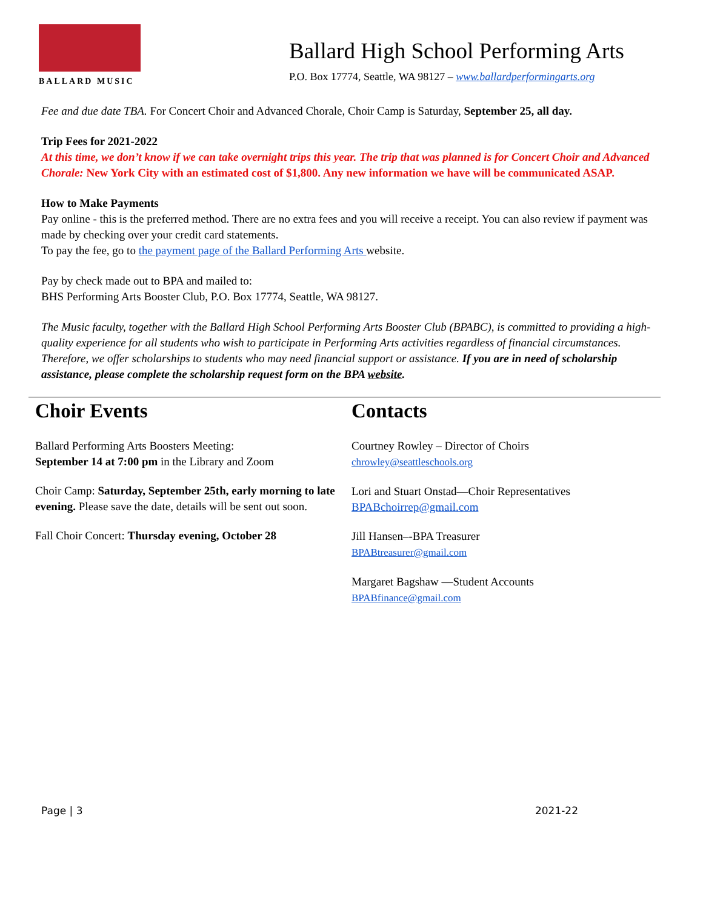BALLARD MUSIC
Ballard High School Performing Arts
P.O. Box 17774, Seattle, WA 98127 – www.ballardperformingarts.org
Fee and due date TBA. For Concert Choir and Advanced Chorale, Choir Camp is Saturday, September 25, all day.
Trip Fees for 2021-2022
At this time, we don’t know if we can take overnight trips this year. The trip that was planned is for Concert Choir and Advanced Chorale: New York City with an estimated cost of $1,800. Any new information we have will be communicated ASAP.
How to Make Payments
Pay online - this is the preferred method. There are no extra fees and you will receive a receipt. You can also review if payment was made by checking over your credit card statements.
To pay the fee, go to the payment page of the Ballard Performing Arts website.
Pay by check made out to BPA and mailed to:
BHS Performing Arts Booster Club, P.O. Box 17774, Seattle, WA 98127.
The Music faculty, together with the Ballard High School Performing Arts Booster Club (BPABC), is committed to providing a high-quality experience for all students who wish to participate in Performing Arts activities regardless of financial circumstances. Therefore, we offer scholarships to students who may need financial support or assistance. If you are in need of scholarship assistance, please complete the scholarship request form on the BPA website.
Choir Events
Ballard Performing Arts Boosters Meeting:
September 14 at 7:00 pm in the Library and Zoom
Choir Camp: Saturday, September 25th, early morning to late evening. Please save the date, details will be sent out soon.
Fall Choir Concert: Thursday evening, October 28
Contacts
Courtney Rowley – Director of Choirs
chrowley@seattleschools.org
Lori and Stuart Onstad—Choir Representatives
BPABchoirrep@gmail.com
Jill Hansen–-BPA Treasurer
BPABtreasurer@gmail.com
Margaret Bagshaw —Student Accounts
BPABfinance@gmail.com
Page | 3 2021-22